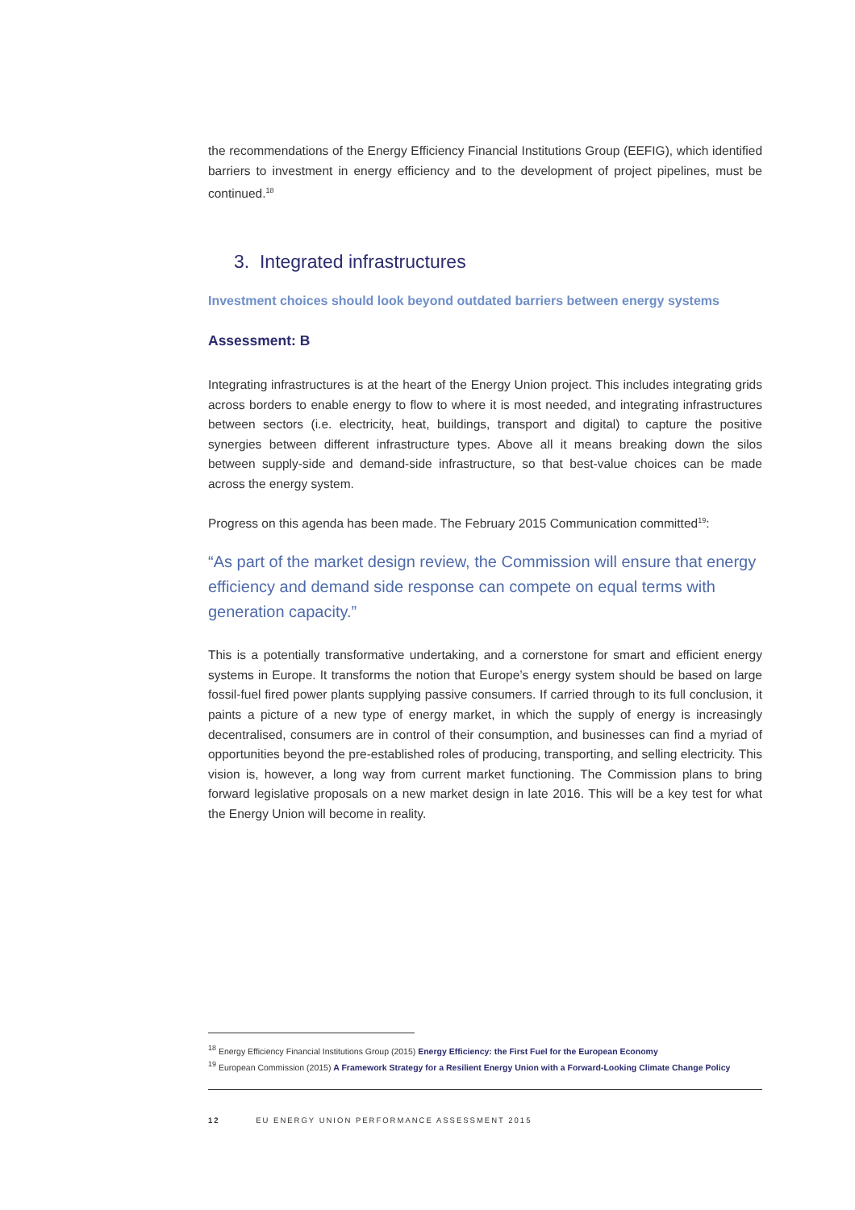the recommendations of the Energy Efficiency Financial Institutions Group (EEFIG), which identified barriers to investment in energy efficiency and to the development of project pipelines, must be continued.<sup>18</sup>
3. Integrated infrastructures
Investment choices should look beyond outdated barriers between energy systems
Assessment: B
Integrating infrastructures is at the heart of the Energy Union project. This includes integrating grids across borders to enable energy to flow to where it is most needed, and integrating infrastructures between sectors (i.e. electricity, heat, buildings, transport and digital) to capture the positive synergies between different infrastructure types. Above all it means breaking down the silos between supply-side and demand-side infrastructure, so that best-value choices can be made across the energy system.
Progress on this agenda has been made. The February 2015 Communication committed<sup>19</sup>:
“As part of the market design review, the Commission will ensure that energy efficiency and demand side response can compete on equal terms with generation capacity.”
This is a potentially transformative undertaking, and a cornerstone for smart and efficient energy systems in Europe. It transforms the notion that Europe’s energy system should be based on large fossil-fuel fired power plants supplying passive consumers. If carried through to its full conclusion, it paints a picture of a new type of energy market, in which the supply of energy is increasingly decentralised, consumers are in control of their consumption, and businesses can find a myriad of opportunities beyond the pre-established roles of producing, transporting, and selling electricity. This vision is, however, a long way from current market functioning. The Commission plans to bring forward legislative proposals on a new market design in late 2016. This will be a key test for what the Energy Union will become in reality.
<sup>18</sup> Energy Efficiency Financial Institutions Group (2015) Energy Efficiency: the First Fuel for the European Economy
<sup>19</sup> European Commission (2015) A Framework Strategy for a Resilient Energy Union with a Forward-Looking Climate Change Policy
12 EU ENERGY UNION PERFORMANCE ASSESSMENT 2015